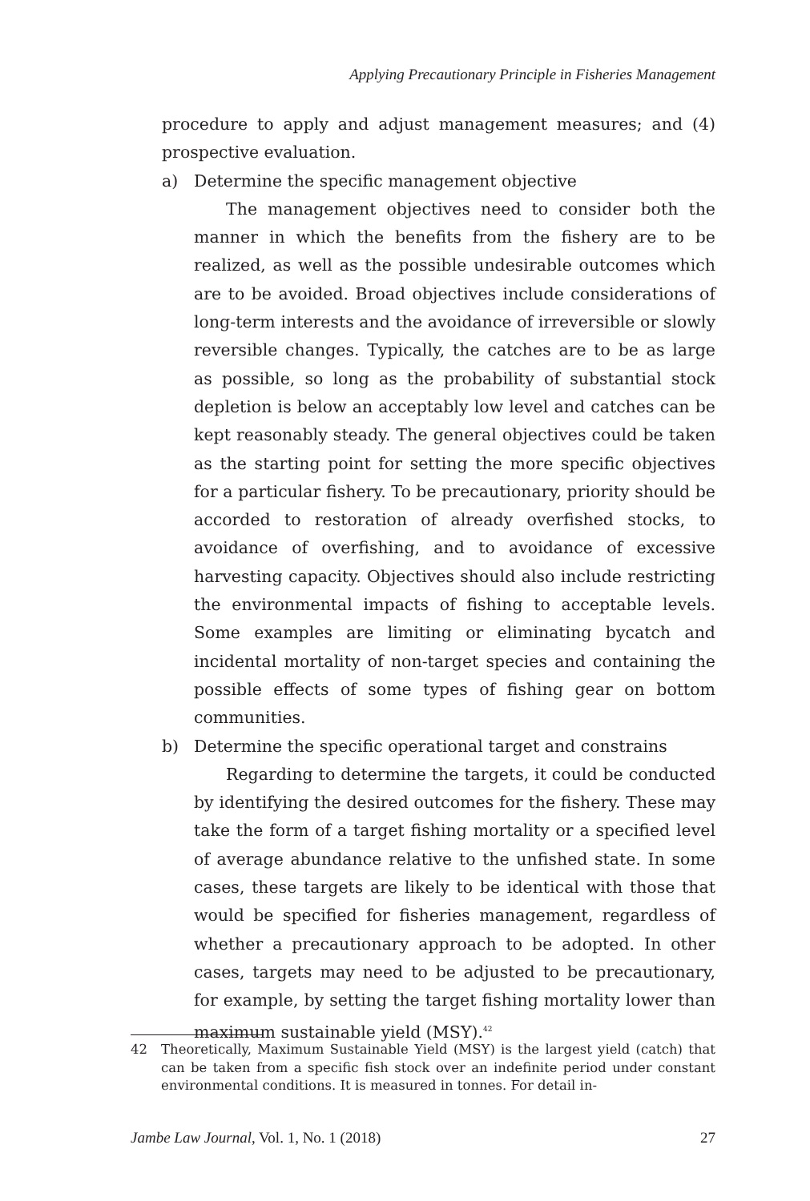Applying Precautionary Principle in Fisheries Management
procedure to apply and adjust management measures; and (4) prospective evaluation.
a) Determine the specific management objective
The management objectives need to consider both the manner in which the benefits from the fishery are to be realized, as well as the possible undesirable outcomes which are to be avoided. Broad objectives include considerations of long-term interests and the avoidance of irreversible or slowly reversible changes. Typically, the catches are to be as large as possible, so long as the probability of substantial stock depletion is below an acceptably low level and catches can be kept reasonably steady. The general objectives could be taken as the starting point for setting the more specific objectives for a particular fishery. To be precautionary, priority should be accorded to restoration of already overfished stocks, to avoidance of overfishing, and to avoidance of excessive harvesting capacity. Objectives should also include restricting the environmental impacts of fishing to acceptable levels. Some examples are limiting or eliminating bycatch and incidental mortality of non-target species and containing the possible effects of some types of fishing gear on bottom communities.
b) Determine the specific operational target and constrains
Regarding to determine the targets, it could be conducted by identifying the desired outcomes for the fishery. These may take the form of a target fishing mortality or a specified level of average abundance relative to the unfished state. In some cases, these targets are likely to be identical with those that would be specified for fisheries management, regardless of whether a precautionary approach to be adopted. In other cases, targets may need to be adjusted to be precautionary, for example, by setting the target fishing mortality lower than maximum sustainable yield (MSY).<sup>42</sup>
42 Theoretically, Maximum Sustainable Yield (MSY) is the largest yield (catch) that can be taken from a specific fish stock over an indefinite period under constant environmental conditions. It is measured in tonnes. For detail in-
Jambe Law Journal, Vol. 1, No. 1 (2018) 27